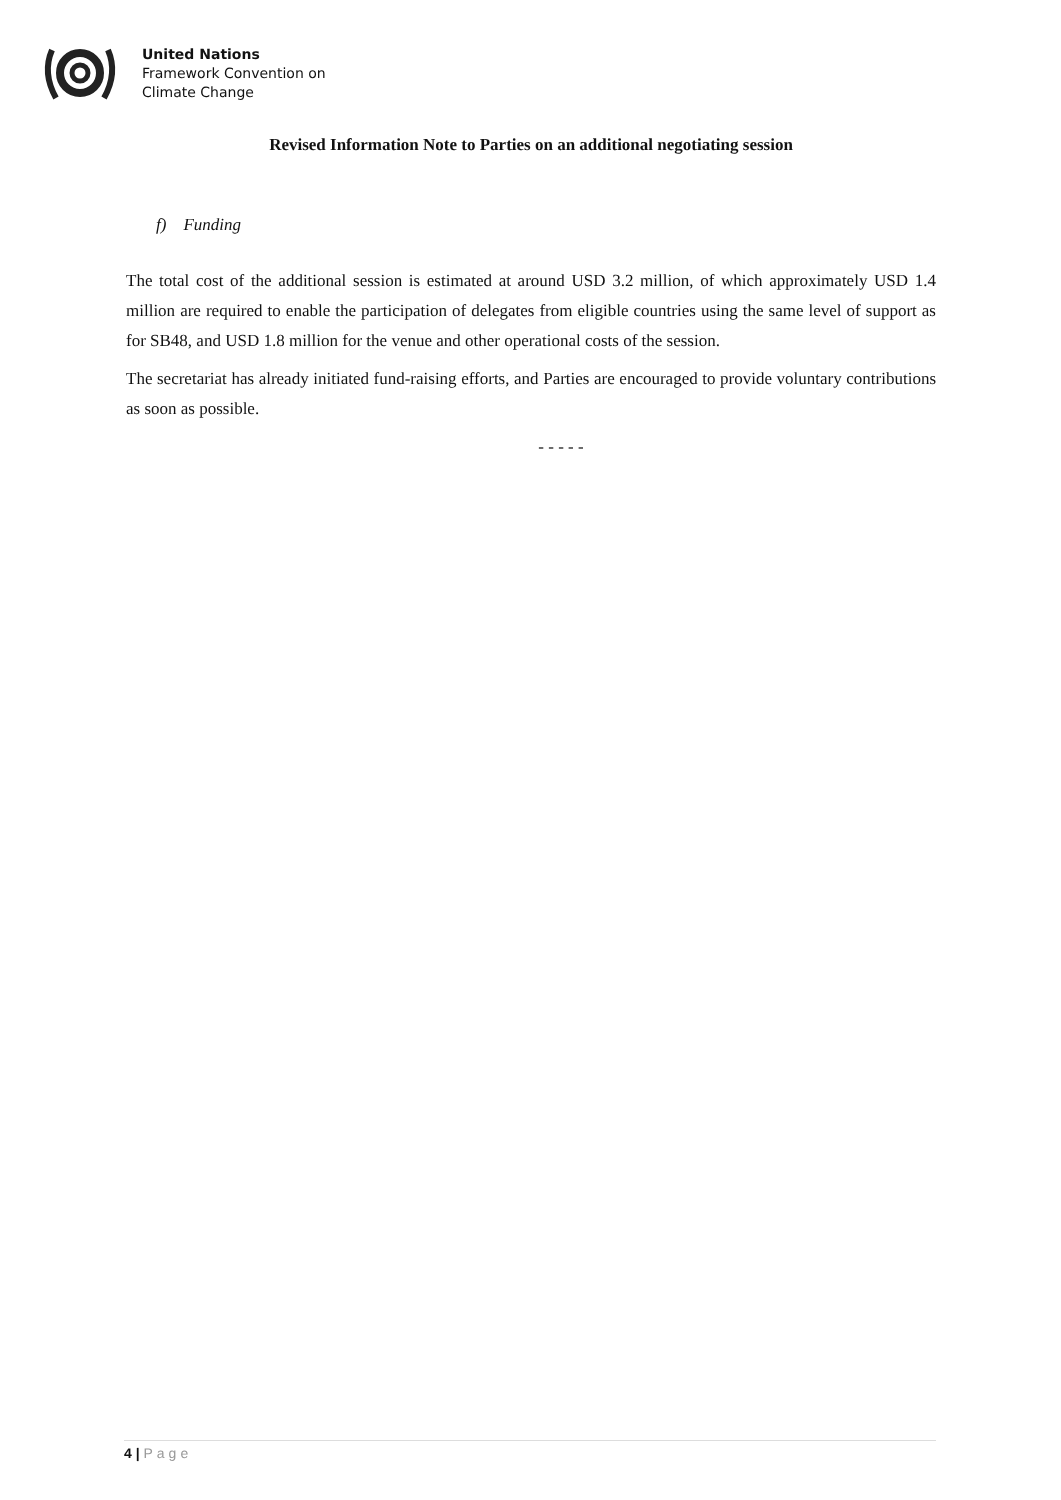United Nations
Framework Convention on
Climate Change
Revised Information Note to Parties on an additional negotiating session
f) Funding
The total cost of the additional session is estimated at around USD 3.2 million, of which approximately USD 1.4 million are required to enable the participation of delegates from eligible countries using the same level of support as for SB48, and USD 1.8 million for the venue and other operational costs of the session.
The secretariat has already initiated fund-raising efforts, and Parties are encouraged to provide voluntary contributions as soon as possible.
- - - - -
4 | Page